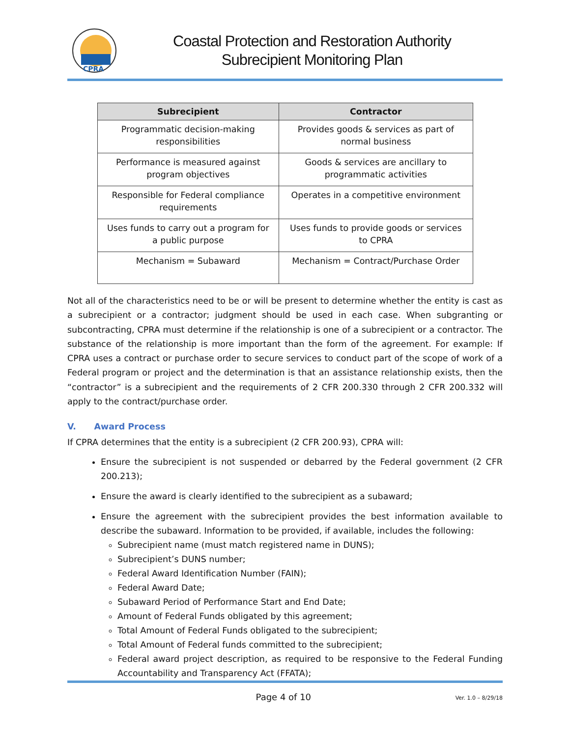CPRA
Coastal Protection and Restoration Authority
Subrecipient Monitoring Plan
| Subrecipient | Contractor |
| --- | --- |
| Programmatic decision-making responsibilities | Provides goods & services as part of normal business |
| Performance is measured against program objectives | Goods & services are ancillary to programmatic activities |
| Responsible for Federal compliance requirements | Operates in a competitive environment |
| Uses funds to carry out a program for a public purpose | Uses funds to provide goods or services to CPRA |
| Mechanism = Subaward | Mechanism = Contract/Purchase Order |
Not all of the characteristics need to be or will be present to determine whether the entity is cast as a subrecipient or a contractor; judgment should be used in each case. When subgranting or subcontracting, CPRA must determine if the relationship is one of a subrecipient or a contractor. The substance of the relationship is more important than the form of the agreement. For example: If CPRA uses a contract or purchase order to secure services to conduct part of the scope of work of a Federal program or project and the determination is that an assistance relationship exists, then the “contractor” is a subrecipient and the requirements of 2 CFR 200.330 through 2 CFR 200.332 will apply to the contract/purchase order.
V. Award Process
If CPRA determines that the entity is a subrecipient (2 CFR 200.93), CPRA will:
Ensure the subrecipient is not suspended or debarred by the Federal government (2 CFR 200.213);
Ensure the award is clearly identified to the subrecipient as a subaward;
Ensure the agreement with the subrecipient provides the best information available to describe the subaward. Information to be provided, if available, includes the following:
Subrecipient name (must match registered name in DUNS);
Subrecipient’s DUNS number;
Federal Award Identification Number (FAIN);
Federal Award Date;
Subaward Period of Performance Start and End Date;
Amount of Federal Funds obligated by this agreement;
Total Amount of Federal Funds obligated to the subrecipient;
Total Amount of Federal funds committed to the subrecipient;
Federal award project description, as required to be responsive to the Federal Funding Accountability and Transparency Act (FFATA);
Page 4 of 10
Ver. 1.0 – 8/29/18